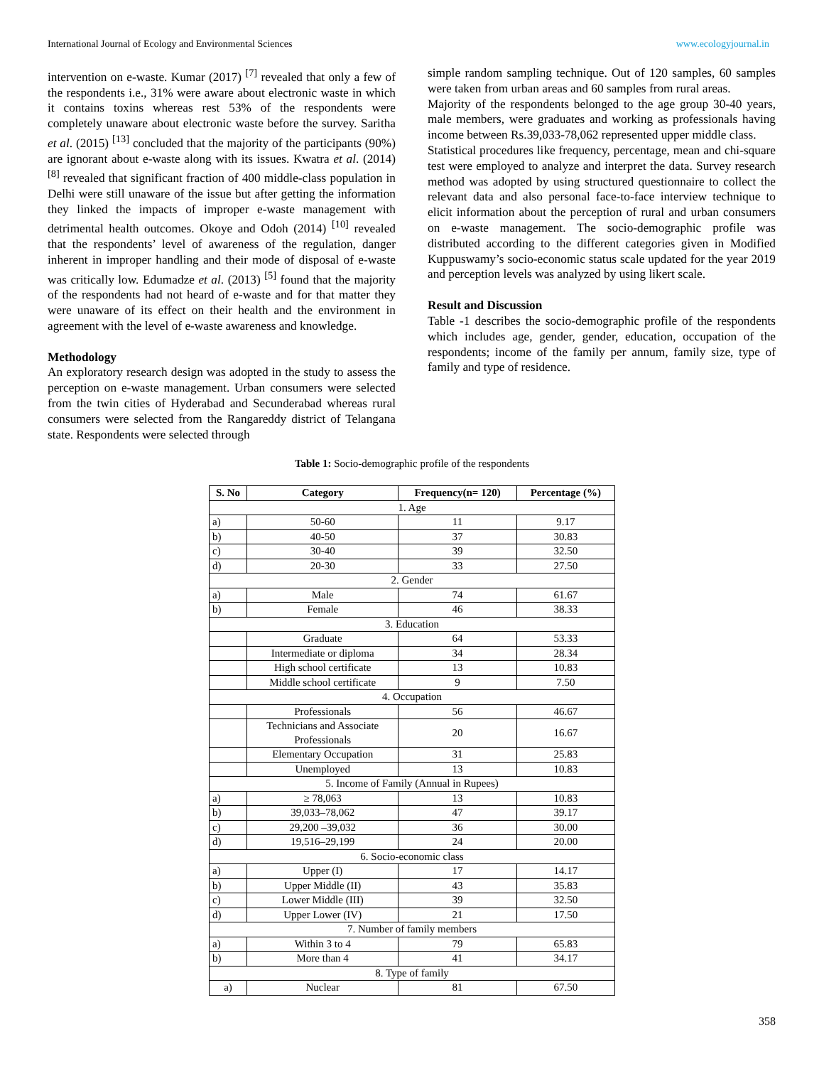International Journal of Ecology and Environmental Sciences www.ecologyjournal.in
intervention on e-waste. Kumar (2017) <sup>[7]</sup> revealed that only a few of the respondents i.e., 31% were aware about electronic waste in which it contains toxins whereas rest 53% of the respondents were completely unaware about electronic waste before the survey. Saritha et al. (2015) <sup>[13]</sup> concluded that the majority of the participants (90%) are ignorant about e-waste along with its issues. Kwatra et al. (2014) <sup>[8]</sup> revealed that significant fraction of 400 middle-class population in Delhi were still unaware of the issue but after getting the information they linked the impacts of improper e-waste management with detrimental health outcomes. Okoye and Odoh (2014) <sup>[10]</sup> revealed that the respondents’ level of awareness of the regulation, danger inherent in improper handling and their mode of disposal of e-waste was critically low. Edumadze et al. (2013) <sup>[5]</sup> found that the majority of the respondents had not heard of e-waste and for that matter they were unaware of its effect on their health and the environment in agreement with the level of e-waste awareness and knowledge.
Methodology
An exploratory research design was adopted in the study to assess the perception on e-waste management. Urban consumers were selected from the twin cities of Hyderabad and Secunderabad whereas rural consumers were selected from the Rangareddy district of Telangana state. Respondents were selected through
simple random sampling technique. Out of 120 samples, 60 samples were taken from urban areas and 60 samples from rural areas.
Majority of the respondents belonged to the age group 30-40 years, male members, were graduates and working as professionals having income between Rs.39,033-78,062 represented upper middle class.
Statistical procedures like frequency, percentage, mean and chi-square test were employed to analyze and interpret the data. Survey research method was adopted by using structured questionnaire to collect the relevant data and also personal face-to-face interview technique to elicit information about the perception of rural and urban consumers on e-waste management. The socio-demographic profile was distributed according to the different categories given in Modified Kuppuswamy’s socio-economic status scale updated for the year 2019 and perception levels was analyzed by using likert scale.
Result and Discussion
Table -1 describes the socio-demographic profile of the respondents which includes age, gender, gender, education, occupation of the respondents; income of the family per annum, family size, type of family and type of residence.
Table 1: Socio-demographic profile of the respondents
| S. No | Category | Frequency(n= 120) | Percentage (%) |
| --- | --- | --- | --- |
| 1. Age | | | |
| a) | 50-60 | 11 | 9.17 |
| b) | 40-50 | 37 | 30.83 |
| c) | 30-40 | 39 | 32.50 |
| d) | 20-30 | 33 | 27.50 |
| 2. Gender | | | |
| a) | Male | 74 | 61.67 |
| b) | Female | 46 | 38.33 |
| 3. Education | | | |
| | Graduate | 64 | 53.33 |
| | Intermediate or diploma | 34 | 28.34 |
| | High school certificate | 13 | 10.83 |
| | Middle school certificate | 9 | 7.50 |
| 4. Occupation | | | |
| | Professionals | 56 | 46.67 |
| | Technicians and Associate Professionals | 20 | 16.67 |
| | Elementary Occupation | 31 | 25.83 |
| | Unemployed | 13 | 10.83 |
| 5. Income of Family (Annual in Rupees) | | | |
| a) | ≥ 78,063 | 13 | 10.83 |
| b) | 39,033–78,062 | 47 | 39.17 |
| c) | 29,200 –39,032 | 36 | 30.00 |
| d) | 19,516–29,199 | 24 | 20.00 |
| 6. Socio-economic class | | | |
| a) | Upper (I) | 17 | 14.17 |
| b) | Upper Middle (II) | 43 | 35.83 |
| c) | Lower Middle (III) | 39 | 32.50 |
| d) | Upper Lower (IV) | 21 | 17.50 |
| 7. Number of family members | | | |
| a) | Within 3 to 4 | 79 | 65.83 |
| b) | More than 4 | 41 | 34.17 |
| 8. Type of family | | | |
| a) | Nuclear | 81 | 67.50 |
358